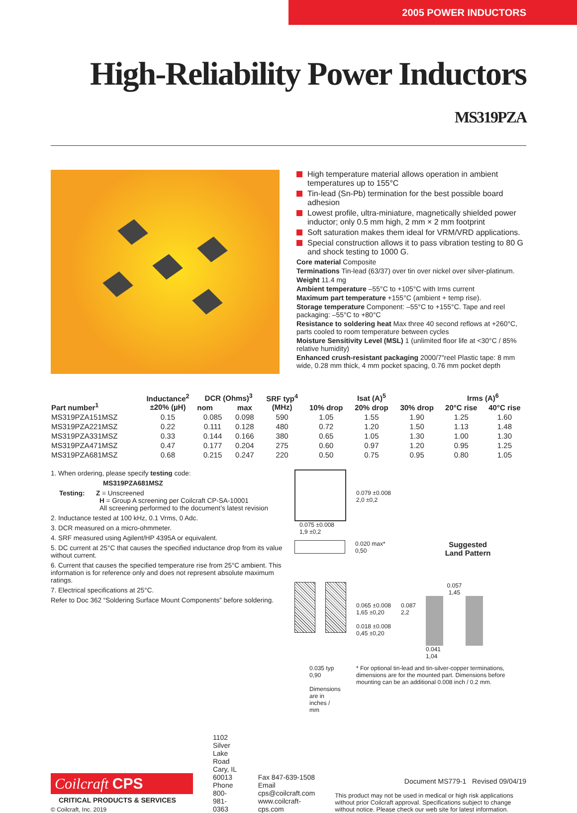2005 POWER INDUCTORS
High-Reliability Power Inductors MS319PZA
High temperature material allows operation in ambient temperatures up to 155°C
Tin-lead (Sn-Pb) termination for the best possible board adhesion
Lowest profile, ultra-miniature, magnetically shielded power inductor; only 0.5 mm high, 2 mm × 2 mm footprint
Soft saturation makes them ideal for VRM/VRD applications.
Special construction allows it to pass vibration testing to 80 G and shock testing to 1000 G.
Core material Composite
Terminations Tin-lead (63/37) over tin over nickel over silver-platinum.
Weight 11.4 mg
Ambient temperature –55°C to +105°C with Irms current
Maximum part temperature +155°C (ambient + temp rise).
Storage temperature Component: –55°C to +155°C. Tape and reel packaging: –55°C to +80°C
Resistance to soldering heat Max three 40 second reflows at +260°C, parts cooled to room temperature between cycles
Moisture Sensitivity Level (MSL) 1 (unlimited floor life at <30°C / 85% relative humidity)
Enhanced crush-resistant packaging 2000/7″reel Plastic tape: 8 mm wide, 0.28 mm thick, 4 mm pocket spacing, 0.76 mm pocket depth
| Part number<sup>1</sup> | Inductance<sup>2</sup> ±20% (µH) | DCR (Ohms)<sup>3</sup> | | SRF typ<sup>4</sup> (MHz) | Isat (A)<sup>5</sup> | | | Irms (A)<sup>6</sup> | |
| --- | --- | --- | --- | --- | --- | --- | --- | --- | --- |
| | | nom | max | | 10% drop | 20% drop | 30% drop | 20°C rise | 40°C rise |
| MS319PZA151MSZ | 0.15 | 0.085 | 0.098 | 590 | 1.05 | 1.55 | 1.90 | 1.25 | 1.60 |
| MS319PZA221MSZ | 0.22 | 0.111 | 0.128 | 480 | 0.72 | 1.20 | 1.50 | 1.13 | 1.48 |
| MS319PZA331MSZ | 0.33 | 0.144 | 0.166 | 380 | 0.65 | 1.05 | 1.30 | 1.00 | 1.30 |
| MS319PZA471MSZ | 0.47 | 0.177 | 0.204 | 275 | 0.60 | 0.97 | 1.20 | 0.95 | 1.25 |
| MS319PZA681MSZ | 0.68 | 0.215 | 0.247 | 220 | 0.50 | 0.75 | 0.95 | 0.80 | 1.05 |
1. When ordering, please specify testing code:
MS319PZA681MSZ
Testing: Z = Unscreened
H = Group A screening per Coilcraft CP-SA-10001
All screening performed to the document’s latest revision
2. Inductance tested at 100 kHz, 0.1 Vrms, 0 Adc.
3. DCR measured on a micro-ohmmeter.
4. SRF measured using Agilent/HP 4395A or equivalent.
5. DC current at 25°C that causes the specified inductance drop from its value without current.
6. Current that causes the specified temperature rise from 25°C ambient. This information is for reference only and does not represent absolute maximum ratings.
7. Electrical specifications at 25°C.
Refer to Doc 362 “Soldering Surface Mount Components” before soldering.
0.079 ±0.008
2,0 ±0,2
0.075 ±0.008
1,9 ±0,2
0.020 max*
0,50
Suggested
Land Pattern
0.065 ±0.008
1,65 ±0,20
0.018 ±0.008
0,45 ±0,20
0.087
2,2
0.057
1,45
0.041
1,04
0.035 typ
0,90
Dimensions are in inches / mm
* For optional tin-lead and tin-silver-copper terminations, dimensions are for the mounted part. Dimensions before mounting can be an additional 0.008 inch / 0.2 mm.
Coilcraft CPS
CRITICAL PRODUCTS & SERVICES
© Coilcraft, Inc. 2019
1102 Silver Lake Road
Cary, IL 60013
Phone 800-981-0363
Fax 847-639-1508
Email cps@coilcraft.com
www.coilcraft-cps.com
Document MS779-1 Revised 09/04/19
This product may not be used in medical or high risk applications without prior Coilcraft approval. Specifications subject to change without notice. Please check our web site for latest information.